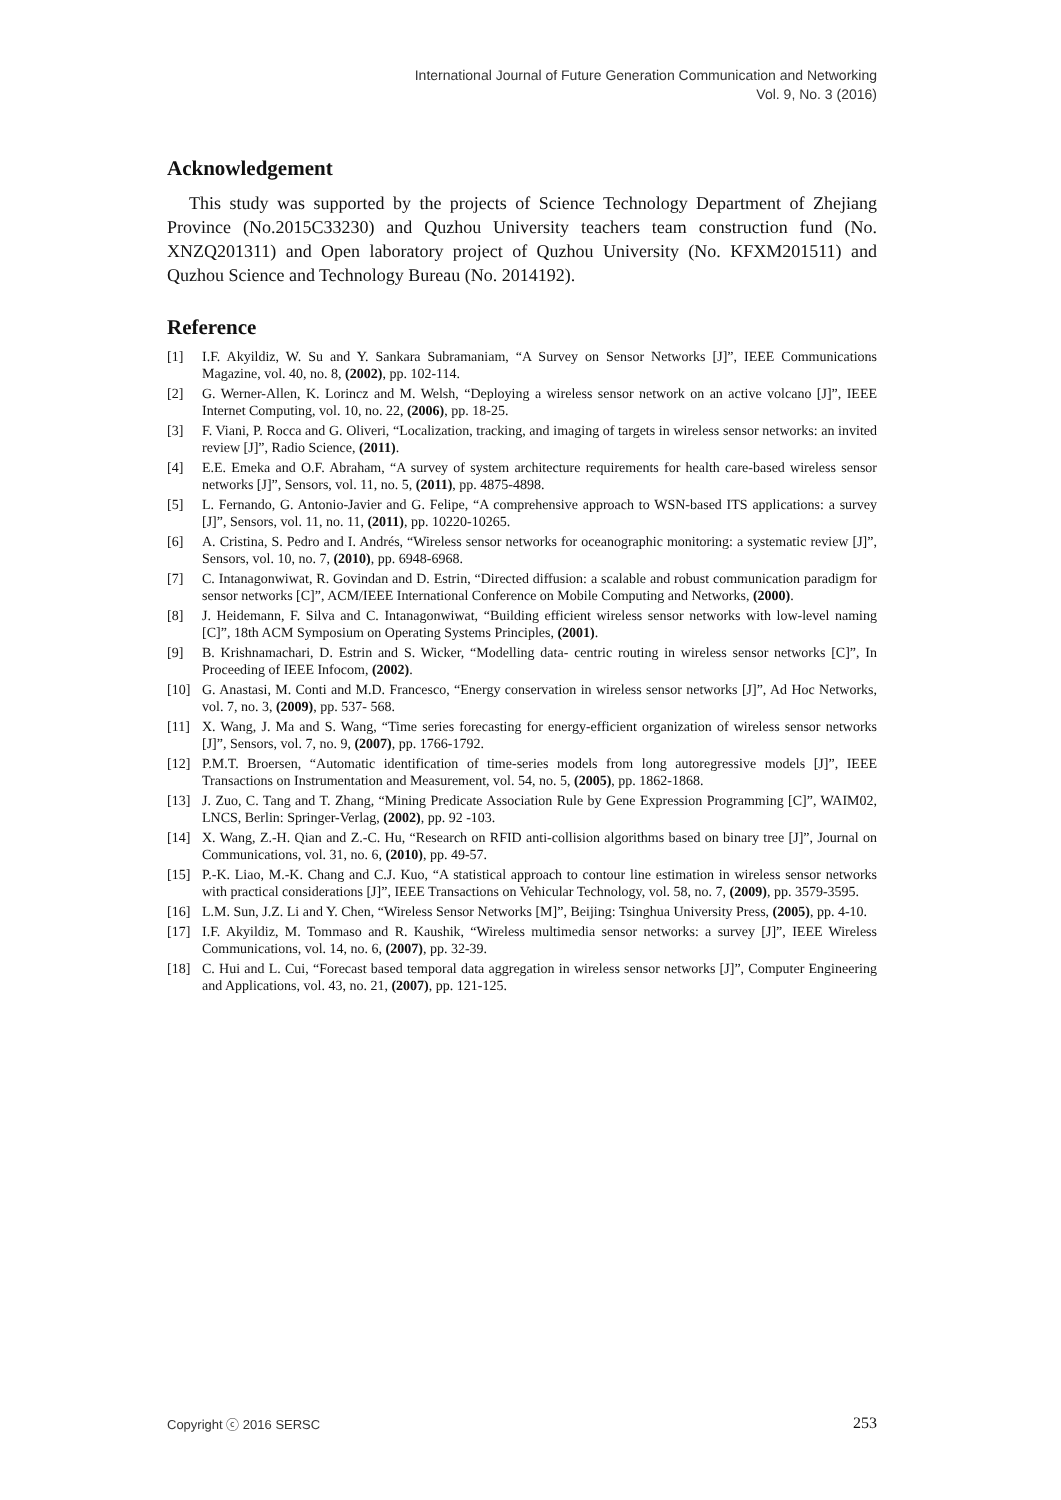International Journal of Future Generation Communication and Networking
Vol. 9, No. 3 (2016)
Acknowledgement
This study was supported by the projects of Science Technology Department of Zhejiang Province (No.2015C33230) and Quzhou University teachers team construction fund (No. XNZQ201311) and Open laboratory project of Quzhou University (No. KFXM201511) and Quzhou Science and Technology Bureau (No. 2014192).
Reference
[1] I.F. Akyildiz, W. Su and Y. Sankara Subramaniam, “A Survey on Sensor Networks [J]”, IEEE Communications Magazine, vol. 40, no. 8, (2002), pp. 102-114.
[2] G. Werner-Allen, K. Lorincz and M. Welsh, “Deploying a wireless sensor network on an active volcano [J]”, IEEE Internet Computing, vol. 10, no. 22, (2006), pp. 18-25.
[3] F. Viani, P. Rocca and G. Oliveri, “Localization, tracking, and imaging of targets in wireless sensor networks: an invited review [J]”, Radio Science, (2011).
[4] E.E. Emeka and O.F. Abraham, “A survey of system architecture requirements for health care-based wireless sensor networks [J]”, Sensors, vol. 11, no. 5, (2011), pp. 4875-4898.
[5] L. Fernando, G. Antonio-Javier and G. Felipe, “A comprehensive approach to WSN-based ITS applications: a survey [J]”, Sensors, vol. 11, no. 11, (2011), pp. 10220-10265.
[6] A. Cristina, S. Pedro and I. Andrés, “Wireless sensor networks for oceanographic monitoring: a systematic review [J]”, Sensors, vol. 10, no. 7, (2010), pp. 6948-6968.
[7] C. Intanagonwiwat, R. Govindan and D. Estrin, “Directed diffusion: a scalable and robust communication paradigm for sensor networks [C]”, ACM/IEEE International Conference on Mobile Computing and Networks, (2000).
[8] J. Heidemann, F. Silva and C. Intanagonwiwat, “Building efficient wireless sensor networks with low-level naming [C]”, 18th ACM Symposium on Operating Systems Principles, (2001).
[9] B. Krishnamachari, D. Estrin and S. Wicker, “Modelling data- centric routing in wireless sensor networks [C]”, In Proceeding of IEEE Infocom, (2002).
[10] G. Anastasi, M. Conti and M.D. Francesco, “Energy conservation in wireless sensor networks [J]”, Ad Hoc Networks, vol. 7, no. 3, (2009), pp. 537- 568.
[11] X. Wang, J. Ma and S. Wang, “Time series forecasting for energy-efficient organization of wireless sensor networks [J]”, Sensors, vol. 7, no. 9, (2007), pp. 1766-1792.
[12] P.M.T. Broersen, “Automatic identification of time-series models from long autoregressive models [J]”, IEEE Transactions on Instrumentation and Measurement, vol. 54, no. 5, (2005), pp. 1862-1868.
[13] J. Zuo, C. Tang and T. Zhang, “Mining Predicate Association Rule by Gene Expression Programming [C]”, WAIM02, LNCS, Berlin: Springer-Verlag, (2002), pp. 92 -103.
[14] X. Wang, Z.-H. Qian and Z.-C. Hu, “Research on RFID anti-collision algorithms based on binary tree [J]”, Journal on Communications, vol. 31, no. 6, (2010), pp. 49-57.
[15] P.-K. Liao, M.-K. Chang and C.J. Kuo, “A statistical approach to contour line estimation in wireless sensor networks with practical considerations [J]”, IEEE Transactions on Vehicular Technology, vol. 58, no. 7, (2009), pp. 3579-3595.
[16] L.M. Sun, J.Z. Li and Y. Chen, “Wireless Sensor Networks [M]”, Beijing: Tsinghua University Press, (2005), pp. 4-10.
[17] I.F. Akyildiz, M. Tommaso and R. Kaushik, “Wireless multimedia sensor networks: a survey [J]”, IEEE Wireless Communications, vol. 14, no. 6, (2007), pp. 32-39.
[18] C. Hui and L. Cui, “Forecast based temporal data aggregation in wireless sensor networks [J]”, Computer Engineering and Applications, vol. 43, no. 21, (2007), pp. 121-125.
Copyright ⓒ 2016 SERSC 253